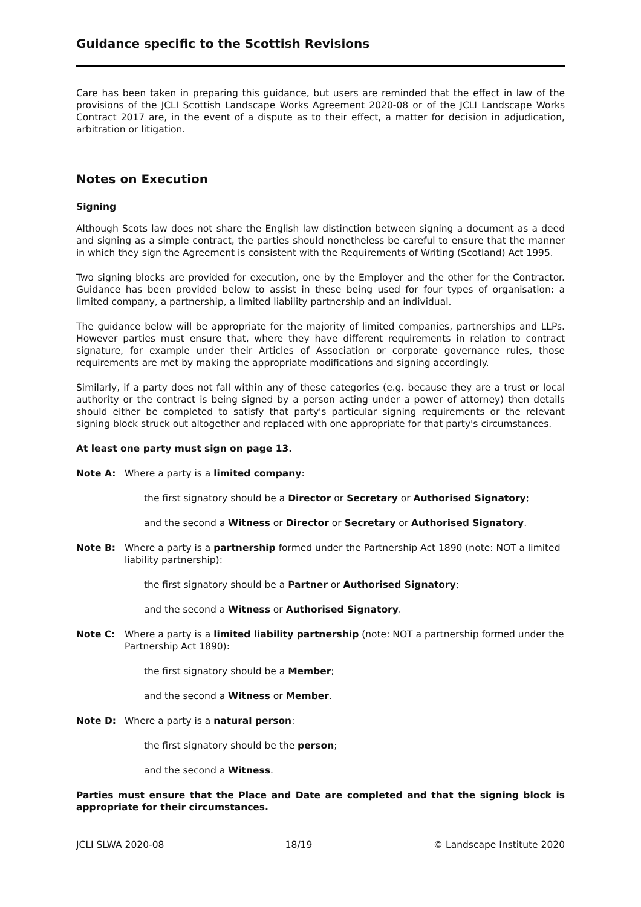Guidance specific to the Scottish Revisions
Care has been taken in preparing this guidance, but users are reminded that the effect in law of the provisions of the JCLI Scottish Landscape Works Agreement 2020-08 or of the JCLI Landscape Works Contract 2017 are, in the event of a dispute as to their effect, a matter for decision in adjudication, arbitration or litigation.
Notes on Execution
Signing
Although Scots law does not share the English law distinction between signing a document as a deed and signing as a simple contract, the parties should nonetheless be careful to ensure that the manner in which they sign the Agreement is consistent with the Requirements of Writing (Scotland) Act 1995.
Two signing blocks are provided for execution, one by the Employer and the other for the Contractor. Guidance has been provided below to assist in these being used for four types of organisation: a limited company, a partnership, a limited liability partnership and an individual.
The guidance below will be appropriate for the majority of limited companies, partnerships and LLPs. However parties must ensure that, where they have different requirements in relation to contract signature, for example under their Articles of Association or corporate governance rules, those requirements are met by making the appropriate modifications and signing accordingly.
Similarly, if a party does not fall within any of these categories (e.g. because they are a trust or local authority or the contract is being signed by a person acting under a power of attorney) then details should either be completed to satisfy that party's particular signing requirements or the relevant signing block struck out altogether and replaced with one appropriate for that party's circumstances.
At least one party must sign on page 13.
Note A: Where a party is a limited company:
the first signatory should be a Director or Secretary or Authorised Signatory;
and the second a Witness or Director or Secretary or Authorised Signatory.
Note B: Where a party is a partnership formed under the Partnership Act 1890 (note: NOT a limited liability partnership):
the first signatory should be a Partner or Authorised Signatory;
and the second a Witness or Authorised Signatory.
Note C: Where a party is a limited liability partnership (note: NOT a partnership formed under the Partnership Act 1890):
the first signatory should be a Member;
and the second a Witness or Member.
Note D: Where a party is a natural person:
the first signatory should be the person;
and the second a Witness.
Parties must ensure that the Place and Date are completed and that the signing block is appropriate for their circumstances.
JCLI SLWA 2020-08 18/19 © Landscape Institute 2020